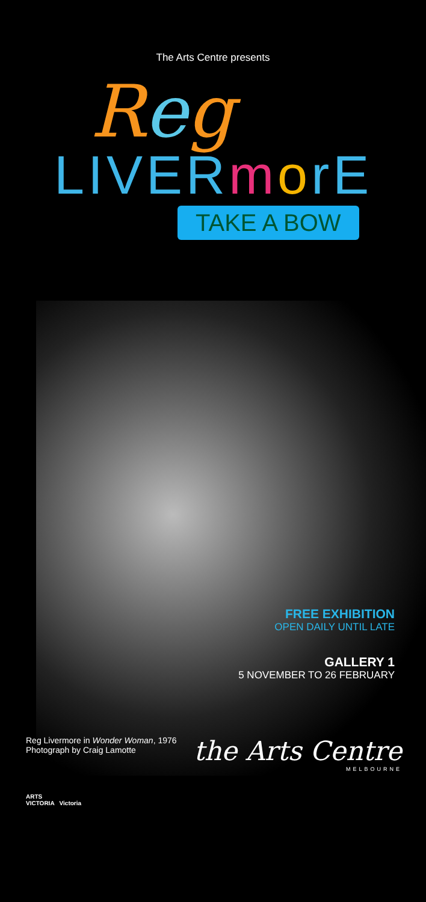The Arts Centre presents
Reg
LIVERmorE
TAKE A BOW
FREE EXHIBITION
OPEN DAILY UNTIL LATE
GALLERY 1
5 NOVEMBER TO 26 FEBRUARY
Reg Livermore in Wonder Woman, 1976
Photograph by Craig Lamotte
the Arts Centre
MELBOURNE
ARTS
VICTORIA Victoria